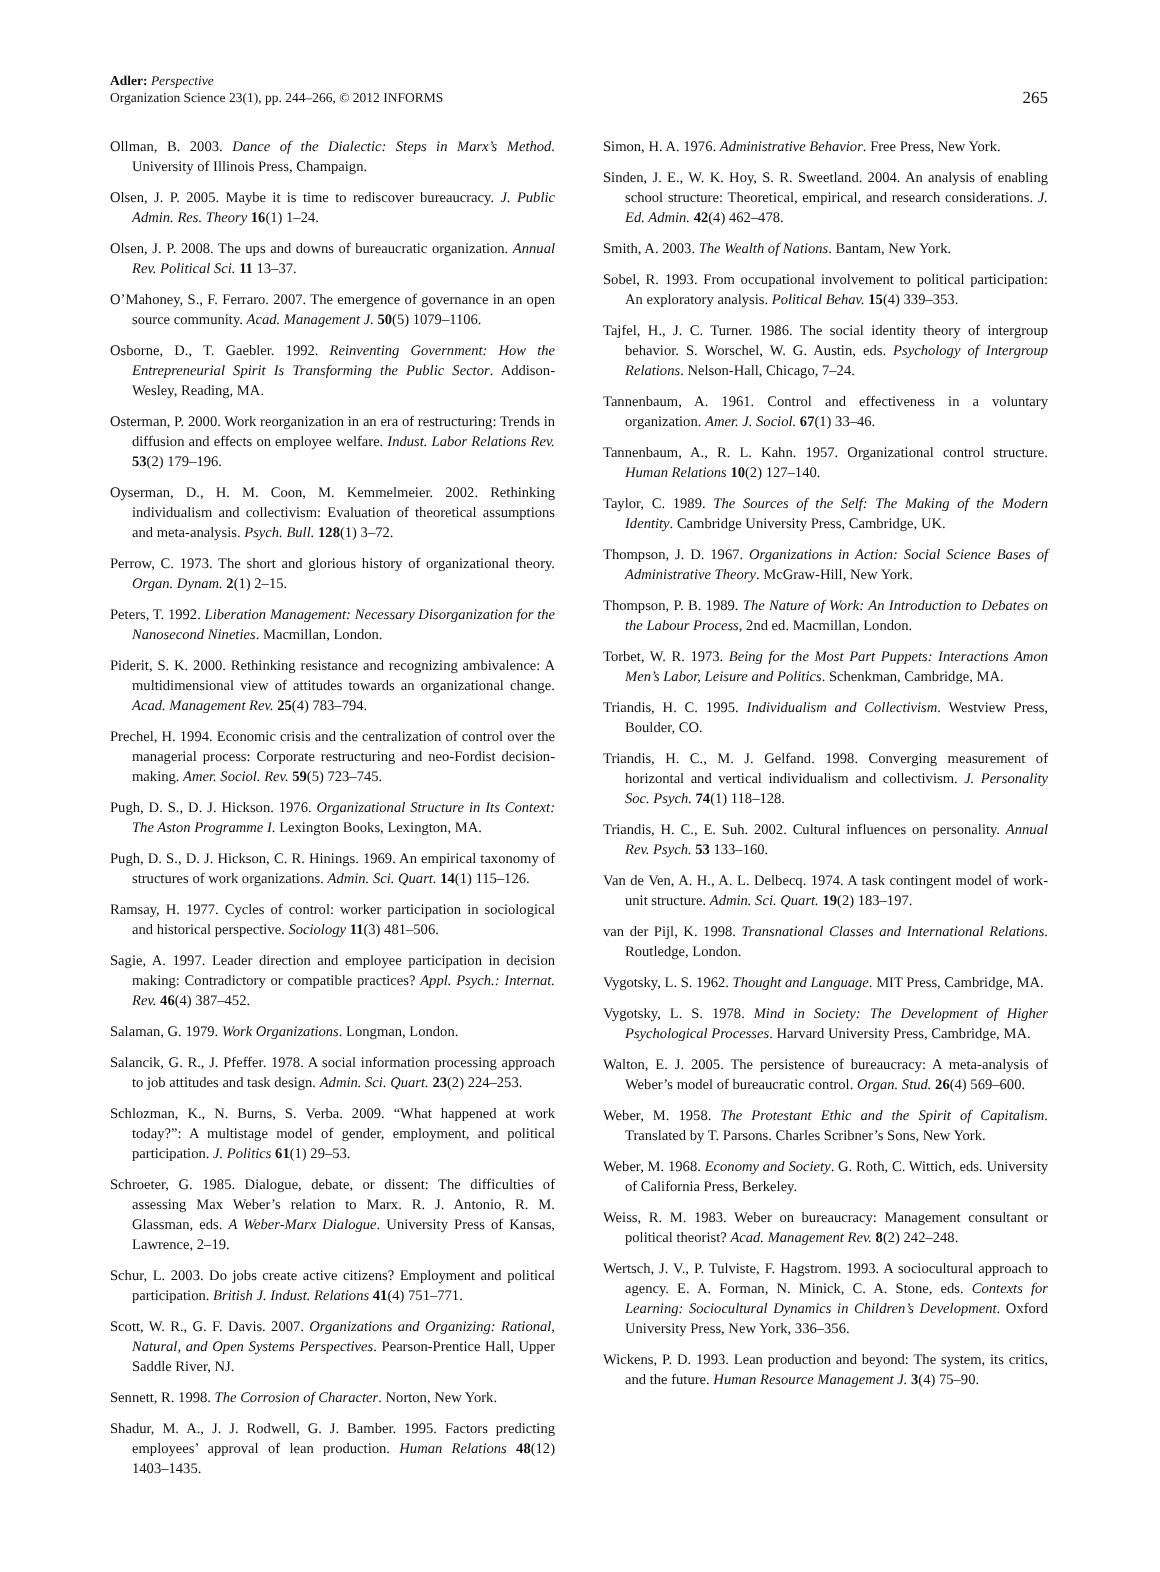Adler: Perspective
Organization Science 23(1), pp. 244–266, © 2012 INFORMS
265
Ollman, B. 2003. Dance of the Dialectic: Steps in Marx’s Method. University of Illinois Press, Champaign.
Olsen, J. P. 2005. Maybe it is time to rediscover bureaucracy. J. Public Admin. Res. Theory 16(1) 1–24.
Olsen, J. P. 2008. The ups and downs of bureaucratic organization. Annual Rev. Political Sci. 11 13–37.
O’Mahoney, S., F. Ferraro. 2007. The emergence of governance in an open source community. Acad. Management J. 50(5) 1079–1106.
Osborne, D., T. Gaebler. 1992. Reinventing Government: How the Entrepreneurial Spirit Is Transforming the Public Sector. Addison-Wesley, Reading, MA.
Osterman, P. 2000. Work reorganization in an era of restructuring: Trends in diffusion and effects on employee welfare. Indust. Labor Relations Rev. 53(2) 179–196.
Oyserman, D., H. M. Coon, M. Kemmelmeier. 2002. Rethinking individualism and collectivism: Evaluation of theoretical assumptions and meta-analysis. Psych. Bull. 128(1) 3–72.
Perrow, C. 1973. The short and glorious history of organizational theory. Organ. Dynam. 2(1) 2–15.
Peters, T. 1992. Liberation Management: Necessary Disorganization for the Nanosecond Nineties. Macmillan, London.
Piderit, S. K. 2000. Rethinking resistance and recognizing ambivalence: A multidimensional view of attitudes towards an organizational change. Acad. Management Rev. 25(4) 783–794.
Prechel, H. 1994. Economic crisis and the centralization of control over the managerial process: Corporate restructuring and neo-Fordist decision-making. Amer. Sociol. Rev. 59(5) 723–745.
Pugh, D. S., D. J. Hickson. 1976. Organizational Structure in Its Context: The Aston Programme I. Lexington Books, Lexington, MA.
Pugh, D. S., D. J. Hickson, C. R. Hinings. 1969. An empirical taxonomy of structures of work organizations. Admin. Sci. Quart. 14(1) 115–126.
Ramsay, H. 1977. Cycles of control: worker participation in sociological and historical perspective. Sociology 11(3) 481–506.
Sagie, A. 1997. Leader direction and employee participation in decision making: Contradictory or compatible practices? Appl. Psych.: Internat. Rev. 46(4) 387–452.
Salaman, G. 1979. Work Organizations. Longman, London.
Salancik, G. R., J. Pfeffer. 1978. A social information processing approach to job attitudes and task design. Admin. Sci. Quart. 23(2) 224–253.
Schlozman, K., N. Burns, S. Verba. 2009. “What happened at work today?”: A multistage model of gender, employment, and political participation. J. Politics 61(1) 29–53.
Schroeter, G. 1985. Dialogue, debate, or dissent: The difficulties of assessing Max Weber’s relation to Marx. R. J. Antonio, R. M. Glassman, eds. A Weber-Marx Dialogue. University Press of Kansas, Lawrence, 2–19.
Schur, L. 2003. Do jobs create active citizens? Employment and political participation. British J. Indust. Relations 41(4) 751–771.
Scott, W. R., G. F. Davis. 2007. Organizations and Organizing: Rational, Natural, and Open Systems Perspectives. Pearson-Prentice Hall, Upper Saddle River, NJ.
Sennett, R. 1998. The Corrosion of Character. Norton, New York.
Shadur, M. A., J. J. Rodwell, G. J. Bamber. 1995. Factors predicting employees’ approval of lean production. Human Relations 48(12) 1403–1435.
Simon, H. A. 1976. Administrative Behavior. Free Press, New York.
Sinden, J. E., W. K. Hoy, S. R. Sweetland. 2004. An analysis of enabling school structure: Theoretical, empirical, and research considerations. J. Ed. Admin. 42(4) 462–478.
Smith, A. 2003. The Wealth of Nations. Bantam, New York.
Sobel, R. 1993. From occupational involvement to political participation: An exploratory analysis. Political Behav. 15(4) 339–353.
Tajfel, H., J. C. Turner. 1986. The social identity theory of intergroup behavior. S. Worschel, W. G. Austin, eds. Psychology of Intergroup Relations. Nelson-Hall, Chicago, 7–24.
Tannenbaum, A. 1961. Control and effectiveness in a voluntary organization. Amer. J. Sociol. 67(1) 33–46.
Tannenbaum, A., R. L. Kahn. 1957. Organizational control structure. Human Relations 10(2) 127–140.
Taylor, C. 1989. The Sources of the Self: The Making of the Modern Identity. Cambridge University Press, Cambridge, UK.
Thompson, J. D. 1967. Organizations in Action: Social Science Bases of Administrative Theory. McGraw-Hill, New York.
Thompson, P. B. 1989. The Nature of Work: An Introduction to Debates on the Labour Process, 2nd ed. Macmillan, London.
Torbet, W. R. 1973. Being for the Most Part Puppets: Interactions Amon Men’s Labor, Leisure and Politics. Schenkman, Cambridge, MA.
Triandis, H. C. 1995. Individualism and Collectivism. Westview Press, Boulder, CO.
Triandis, H. C., M. J. Gelfand. 1998. Converging measurement of horizontal and vertical individualism and collectivism. J. Personality Soc. Psych. 74(1) 118–128.
Triandis, H. C., E. Suh. 2002. Cultural influences on personality. Annual Rev. Psych. 53 133–160.
Van de Ven, A. H., A. L. Delbecq. 1974. A task contingent model of work-unit structure. Admin. Sci. Quart. 19(2) 183–197.
van der Pijl, K. 1998. Transnational Classes and International Relations. Routledge, London.
Vygotsky, L. S. 1962. Thought and Language. MIT Press, Cambridge, MA.
Vygotsky, L. S. 1978. Mind in Society: The Development of Higher Psychological Processes. Harvard University Press, Cambridge, MA.
Walton, E. J. 2005. The persistence of bureaucracy: A meta-analysis of Weber’s model of bureaucratic control. Organ. Stud. 26(4) 569–600.
Weber, M. 1958. The Protestant Ethic and the Spirit of Capitalism. Translated by T. Parsons. Charles Scribner’s Sons, New York.
Weber, M. 1968. Economy and Society. G. Roth, C. Wittich, eds. University of California Press, Berkeley.
Weiss, R. M. 1983. Weber on bureaucracy: Management consultant or political theorist? Acad. Management Rev. 8(2) 242–248.
Wertsch, J. V., P. Tulviste, F. Hagstrom. 1993. A sociocultural approach to agency. E. A. Forman, N. Minick, C. A. Stone, eds. Contexts for Learning: Sociocultural Dynamics in Children’s Development. Oxford University Press, New York, 336–356.
Wickens, P. D. 1993. Lean production and beyond: The system, its critics, and the future. Human Resource Management J. 3(4) 75–90.